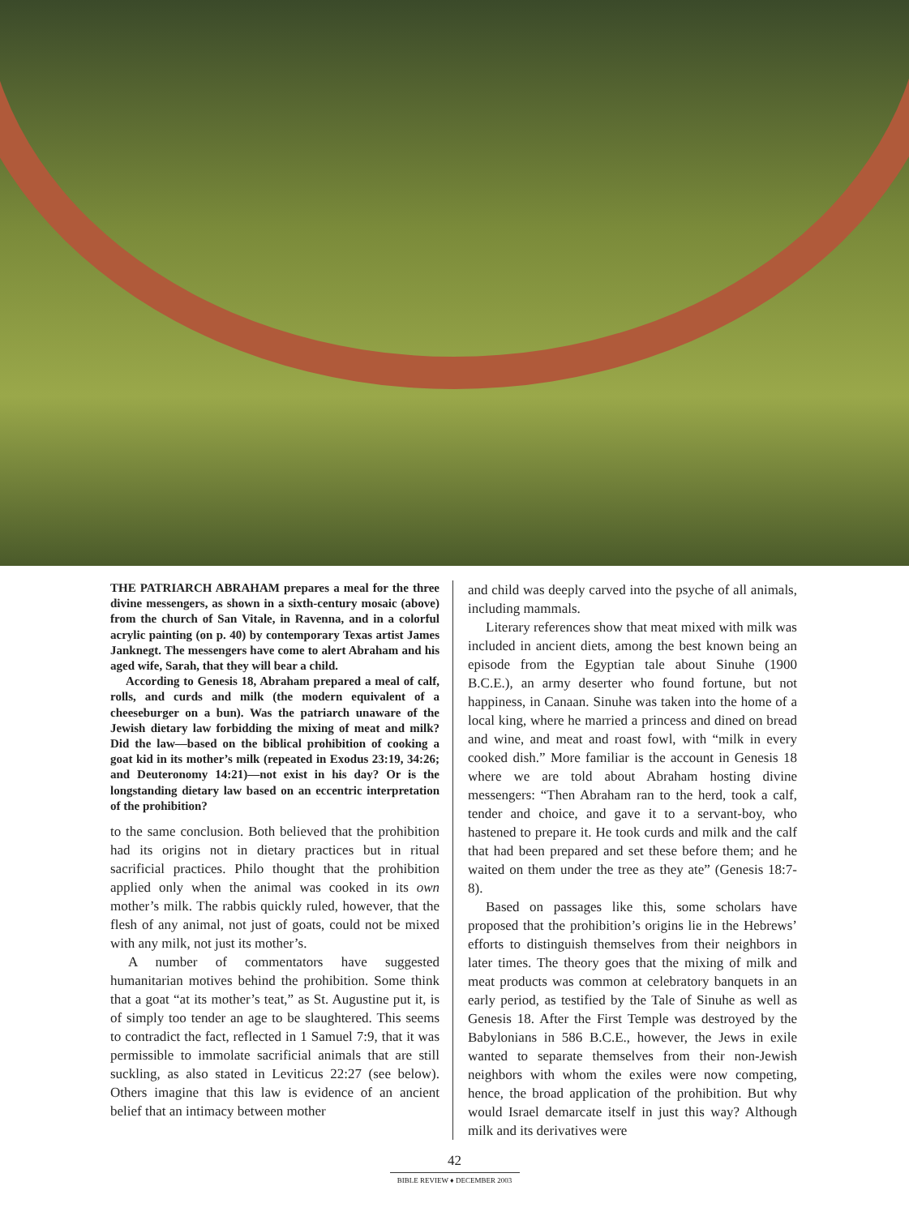THE PATRIARCH ABRAHAM prepares a meal for the three divine messengers, as shown in a sixth-century mosaic (above) from the church of San Vitale, in Ravenna, and in a colorful acrylic painting (on p. 40) by contemporary Texas artist James Janknegt. The messengers have come to alert Abraham and his aged wife, Sarah, that they will bear a child.
According to Genesis 18, Abraham prepared a meal of calf, rolls, and curds and milk (the modern equivalent of a cheeseburger on a bun). Was the patriarch unaware of the Jewish dietary law forbidding the mixing of meat and milk? Did the law—based on the biblical prohibition of cooking a goat kid in its mother’s milk (repeated in Exodus 23:19, 34:26; and Deuteronomy 14:21)—not exist in his day? Or is the longstanding dietary law based on an eccentric interpretation of the prohibition?
to the same conclusion. Both believed that the prohibition had its origins not in dietary practices but in ritual sacrificial practices. Philo thought that the prohibition applied only when the animal was cooked in its own mother’s milk. The rabbis quickly ruled, however, that the flesh of any animal, not just of goats, could not be mixed with any milk, not just its mother’s.
A number of commentators have suggested humanitarian motives behind the prohibition. Some think that a goat “at its mother’s teat,” as St. Augustine put it, is of simply too tender an age to be slaughtered. This seems to contradict the fact, reflected in 1 Samuel 7:9, that it was permissible to immolate sacrificial animals that are still suckling, as also stated in Leviticus 22:27 (see below). Others imagine that this law is evidence of an ancient belief that an intimacy between mother
and child was deeply carved into the psyche of all animals, including mammals.
Literary references show that meat mixed with milk was included in ancient diets, among the best known being an episode from the Egyptian tale about Sinuhe (1900 B.C.E.), an army deserter who found fortune, but not happiness, in Canaan. Sinuhe was taken into the home of a local king, where he married a princess and dined on bread and wine, and meat and roast fowl, with “milk in every cooked dish.” More familiar is the account in Genesis 18 where we are told about Abraham hosting divine messengers: “Then Abraham ran to the herd, took a calf, tender and choice, and gave it to a servant-boy, who hastened to prepare it. He took curds and milk and the calf that had been prepared and set these before them; and he waited on them under the tree as they ate” (Genesis 18:7-8).
Based on passages like this, some scholars have proposed that the prohibition’s origins lie in the Hebrews’ efforts to distinguish themselves from their neighbors in later times. The theory goes that the mixing of milk and meat products was common at celebratory banquets in an early period, as testified by the Tale of Sinuhe as well as Genesis 18. After the First Temple was destroyed by the Babylonians in 586 B.C.E., however, the Jews in exile wanted to separate themselves from their non-Jewish neighbors with whom the exiles were now competing, hence, the broad application of the prohibition. But why would Israel demarcate itself in just this way? Although milk and its derivatives were
42
BIBLE REVIEW ♦ DECEMBER 2003